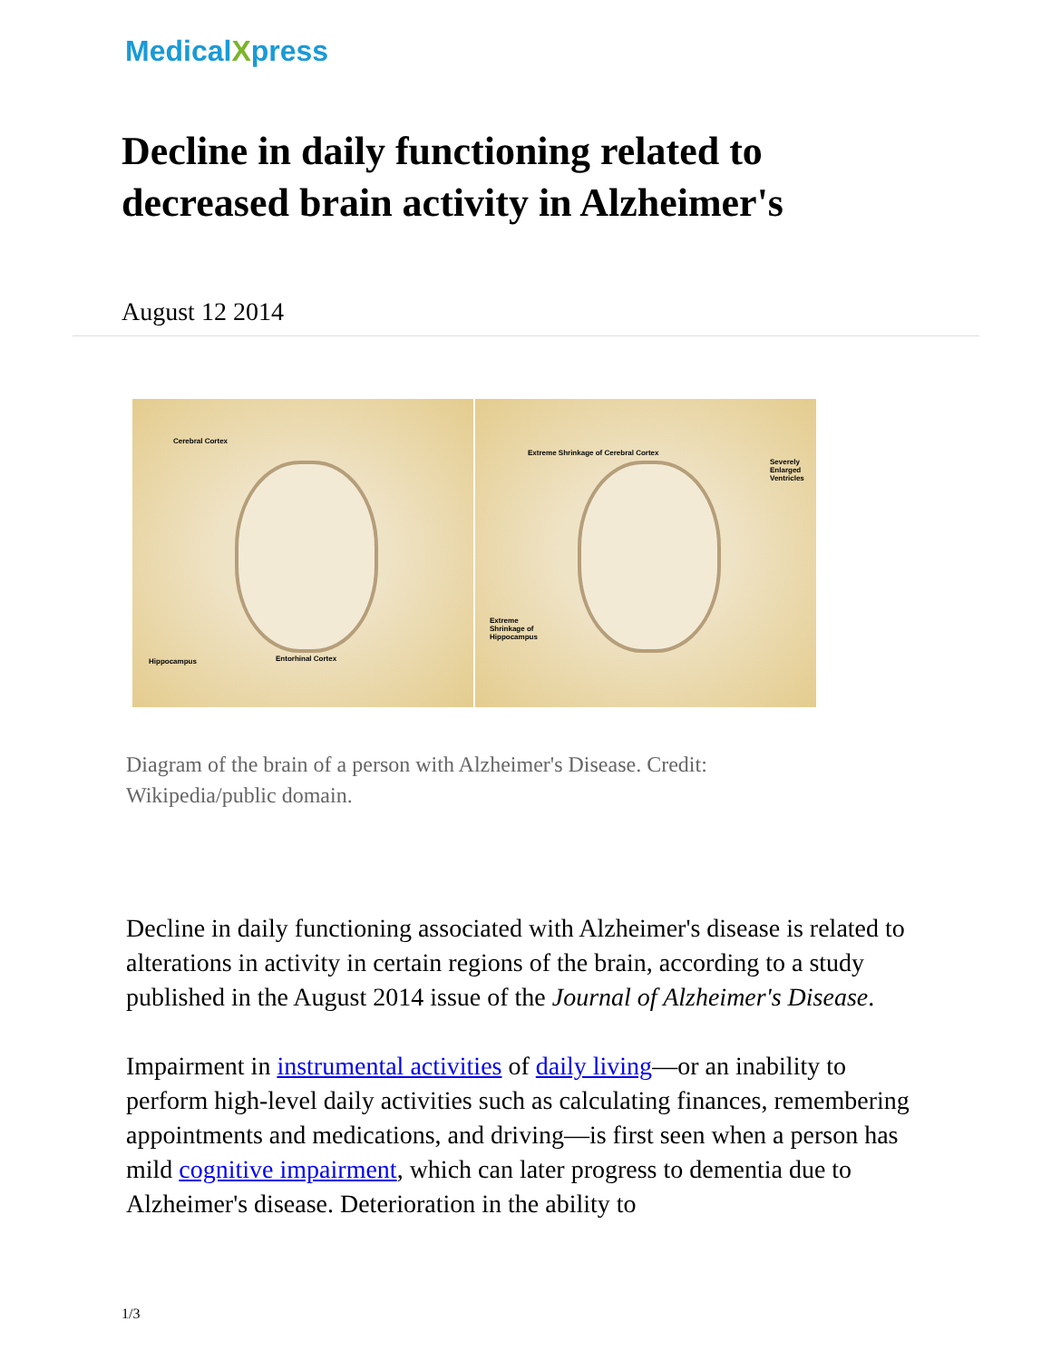MedicalXpress
Decline in daily functioning related to decreased brain activity in Alzheimer's
August 12 2014
Cerebral Cortex
Hippocampus Entorhinal Cortex
Extreme Shrinkage of Cerebral Cortex
Severely Enlarged Ventricles
Extreme Shrinkage of Hippocampus
Diagram of the brain of a person with Alzheimer's Disease. Credit: Wikipedia/public domain.
Decline in daily functioning associated with Alzheimer's disease is related to alterations in activity in certain regions of the brain, according to a study published in the August 2014 issue of the Journal of Alzheimer's Disease.
Impairment in instrumental activities of daily living—or an inability to perform high-level daily activities such as calculating finances, remembering appointments and medications, and driving—is first seen when a person has mild cognitive impairment, which can later progress to dementia due to Alzheimer's disease. Deterioration in the ability to
1/3